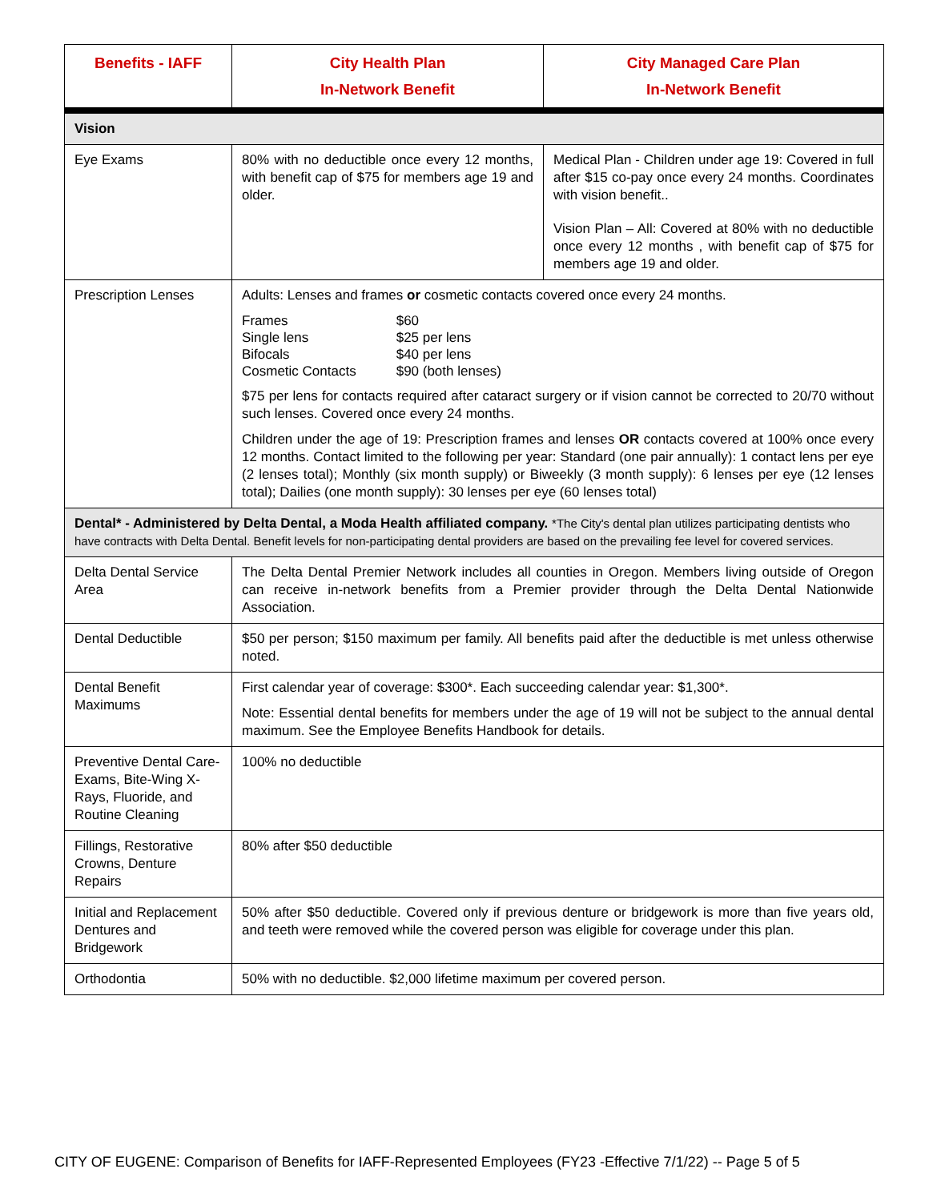| Benefits - IAFF | City Health Plan In-Network Benefit | City Managed Care Plan In-Network Benefit |
| --- | --- | --- |
| Vision | | |
| Eye Exams | 80% with no deductible once every 12 months, with benefit cap of $75 for members age 19 and older. | Medical Plan - Children under age 19: Covered in full after $15 co-pay once every 24 months. Coordinates with vision benefit.. Vision Plan – All: Covered at 80% with no deductible once every 12 months , with benefit cap of $75 for members age 19 and older. |
| Prescription Lenses | Adults: Lenses and frames or cosmetic contacts covered once every 24 months. / Frames / $60 / / Single lens / $25 per lens / / Bifocals / $40 per lens / / Cosmetic Contacts / $90 (both lenses) / $75 per lens for contacts required after cataract surgery or if vision cannot be corrected to 20/70 without such lenses. Covered once every 24 months. Children under the age of 19: Prescription frames and lenses OR contacts covered at 100% once every 12 months. Contact limited to the following per year: Standard (one pair annually): 1 contact lens per eye (2 lenses total); Monthly (six month supply) or Biweekly (3 month supply): 6 lenses per eye (12 lenses total); Dailies (one month supply): 30 lenses per eye (60 lenses total) | |
| Dental* - Administered by Delta Dental, a Moda Health affiliated company. *The City's dental plan utilizes participating dentists who have contracts with Delta Dental. Benefit levels for non-participating dental providers are based on the prevailing fee level for covered services. | | |
| Delta Dental Service Area | The Delta Dental Premier Network includes all counties in Oregon. Members living outside of Oregon can receive in-network benefits from a Premier provider through the Delta Dental Nationwide Association. | |
| Dental Deductible | $50 per person; $150 maximum per family. All benefits paid after the deductible is met unless otherwise noted. | |
| Dental Benefit Maximums | First calendar year of coverage: $300*. Each succeeding calendar year: $1,300*. Note: Essential dental benefits for members under the age of 19 will not be subject to the annual dental maximum. See the Employee Benefits Handbook for details. | |
| Preventive Dental Care-Exams, Bite-Wing X-Rays, Fluoride, and Routine Cleaning | 100% no deductible | |
| Fillings, Restorative Crowns, Denture Repairs | 80% after $50 deductible | |
| Initial and Replacement Dentures and Bridgework | 50% after $50 deductible. Covered only if previous denture or bridgework is more than five years old, and teeth were removed while the covered person was eligible for coverage under this plan. | |
| Orthodontia | 50% with no deductible. $2,000 lifetime maximum per covered person. | |
CITY OF EUGENE: Comparison of Benefits for IAFF-Represented Employees (FY23 -Effective 7/1/22) -- Page 5 of 5